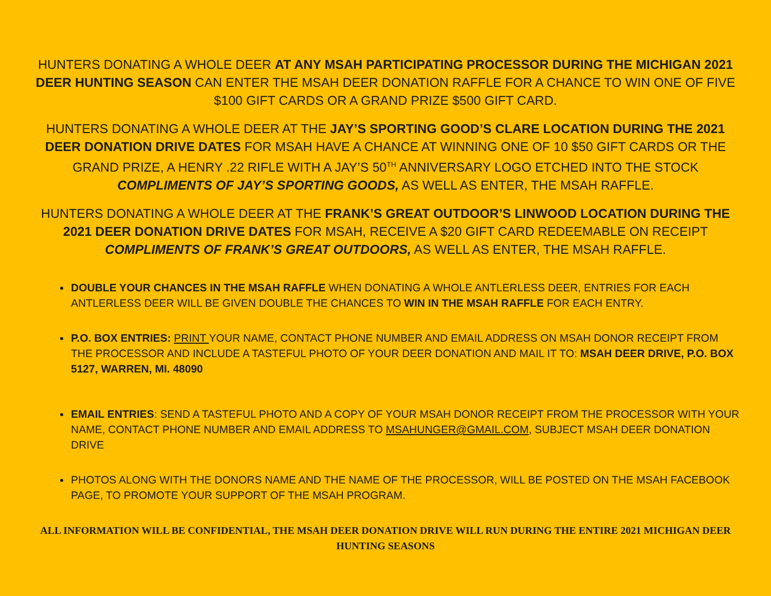HUNTERS DONATING A WHOLE DEER AT ANY MSAH PARTICIPATING PROCESSOR DURING THE MICHIGAN 2021 DEER HUNTING SEASON CAN ENTER THE MSAH DEER DONATION RAFFLE FOR A CHANCE TO WIN ONE OF FIVE $100 GIFT CARDS OR A GRAND PRIZE $500 GIFT CARD.
HUNTERS DONATING A WHOLE DEER AT THE JAY’S SPORTING GOOD’S CLARE LOCATION DURING THE 2021 DEER DONATION DRIVE DATES FOR MSAH HAVE A CHANCE AT WINNING ONE OF 10 $50 GIFT CARDS OR THE GRAND PRIZE, A HENRY .22 RIFLE WITH A JAY’S 50<sup>TH</sup> ANNIVERSARY LOGO ETCHED INTO THE STOCK COMPLIMENTS OF JAY’S SPORTING GOODS, AS WELL AS ENTER, THE MSAH RAFFLE.
HUNTERS DONATING A WHOLE DEER AT THE FRANK’S GREAT OUTDOOR’S LINWOOD LOCATION DURING THE 2021 DEER DONATION DRIVE DATES FOR MSAH, RECEIVE A $20 GIFT CARD REDEEMABLE ON RECEIPT COMPLIMENTS OF FRANK’S GREAT OUTDOORS, AS WELL AS ENTER, THE MSAH RAFFLE.
DOUBLE YOUR CHANCES IN THE MSAH RAFFLE WHEN DONATING A WHOLE ANTLERLESS DEER, ENTRIES FOR EACH ANTLERLESS DEER WILL BE GIVEN DOUBLE THE CHANCES TO WIN IN THE MSAH RAFFLE FOR EACH ENTRY.
P.O. BOX ENTRIES: PRINT YOUR NAME, CONTACT PHONE NUMBER AND EMAIL ADDRESS ON MSAH DONOR RECEIPT FROM THE PROCESSOR AND INCLUDE A TASTEFUL PHOTO OF YOUR DEER DONATION AND MAIL IT TO: MSAH DEER DRIVE, P.O. BOX 5127, WARREN, MI. 48090
EMAIL ENTRIES: SEND A TASTEFUL PHOTO AND A COPY OF YOUR MSAH DONOR RECEIPT FROM THE PROCESSOR WITH YOUR NAME, CONTACT PHONE NUMBER AND EMAIL ADDRESS TO MSAHUNGER@GMAIL.COM, SUBJECT MSAH DEER DONATION DRIVE
PHOTOS ALONG WITH THE DONORS NAME AND THE NAME OF THE PROCESSOR, WILL BE POSTED ON THE MSAH FACEBOOK PAGE, TO PROMOTE YOUR SUPPORT OF THE MSAH PROGRAM.
ALL INFORMATION WILL BE CONFIDENTIAL, THE MSAH DEER DONATION DRIVE WILL RUN DURING THE ENTIRE 2021 MICHIGAN DEER HUNTING SEASONS